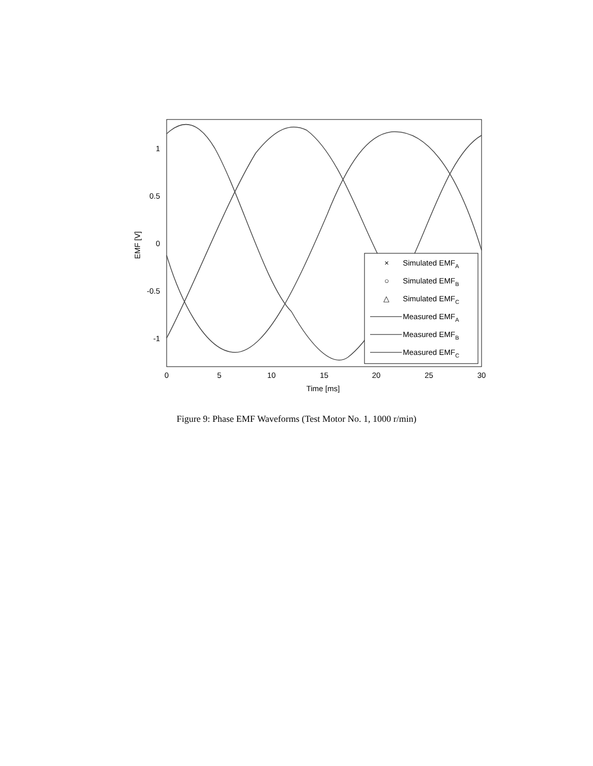1
0.5
0
-0.5
-1
0
5
10
15
20
25
30
Time [ms]
EMF [V]
×
Simulated EMFA
○
Simulated EMFB
△
Simulated EMFC
Measured EMFA
Measured EMFB
Measured EMFC
Figure 9: Phase EMF Waveforms (Test Motor No. 1, 1000 r/min)